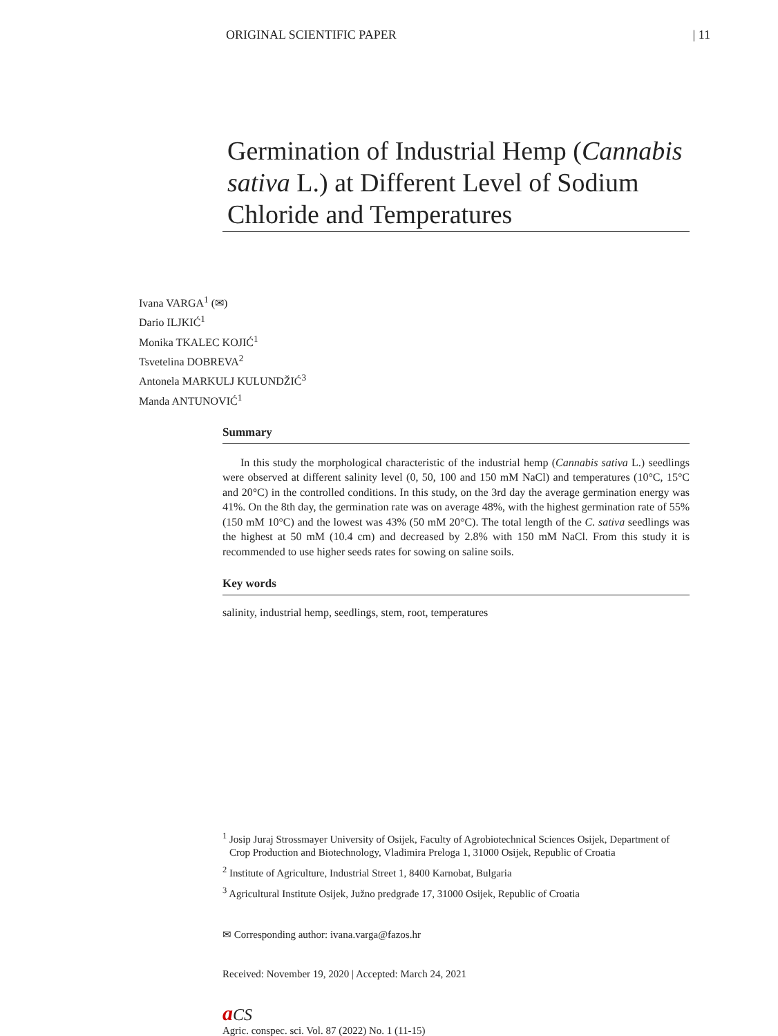ORIGINAL SCIENTIFIC PAPER | 11
Germination of Industrial Hemp (Cannabis sativa L.) at Different Level of Sodium Chloride and Temperatures
Ivana VARGA<sup>1</sup> (✉)
Dario ILJKIĆ<sup>1</sup>
Monika TKALEC KOJIĆ<sup>1</sup>
Tsvetelina DOBREVA<sup>2</sup>
Antonela MARKULJ KULUNDŽIĆ<sup>3</sup>
Manda ANTUNOVIĆ<sup>1</sup>
Summary
In this study the morphological characteristic of the industrial hemp (Cannabis sativa L.) seedlings were observed at different salinity level (0, 50, 100 and 150 mM NaCl) and temperatures (10°C, 15°C and 20°C) in the controlled conditions. In this study, on the 3rd day the average germination energy was 41%. On the 8th day, the germination rate was on average 48%, with the highest germination rate of 55% (150 mM 10°C) and the lowest was 43% (50 mM 20°C). The total length of the C. sativa seedlings was the highest at 50 mM (10.4 cm) and decreased by 2.8% with 150 mM NaCl. From this study it is recommended to use higher seeds rates for sowing on saline soils.
Key words
salinity, industrial hemp, seedlings, stem, root, temperatures
<sup>1</sup> Josip Juraj Strossmayer University of Osijek, Faculty of Agrobiotechnical Sciences Osijek, Department of Crop Production and Biotechnology, Vladimira Preloga 1, 31000 Osijek, Republic of Croatia
<sup>2</sup> Institute of Agriculture, Industrial Street 1, 8400 Karnobat, Bulgaria
<sup>3</sup> Agricultural Institute Osijek, Južno predgrađe 17, 31000 Osijek, Republic of Croatia
✉ Corresponding author: ivana.varga@fazos.hr
Received: November 19, 2020 | Accepted: March 24, 2021
aCS
Agric. conspec. sci. Vol. 87 (2022) No. 1 (11-15)